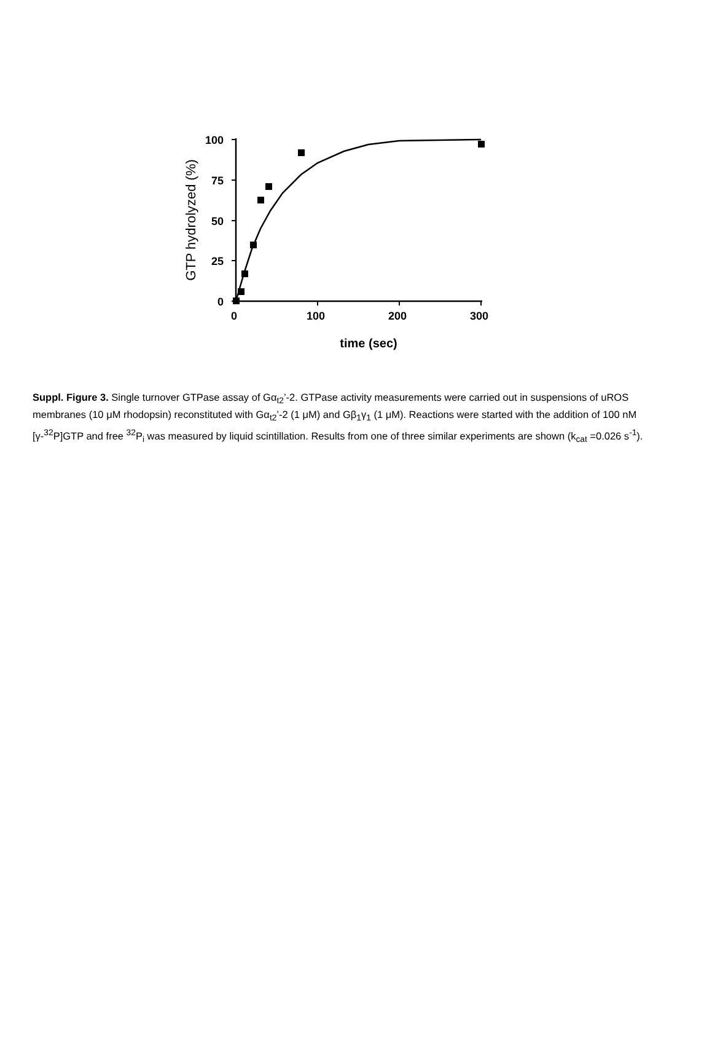100
75
50
25
0
0
100
200
300
time (sec)
GTP hydrolyzed (%)
Suppl. Figure 3. Single turnover GTPase assay of Gα<sub>t2</sub>’-2. GTPase activity measurements were carried out in suspensions of uROS membranes (10 μM rhodopsin) reconstituted with Gα<sub>t2</sub>’-2 (1 μM) and Gβ<sub>1</sub>γ<sub>1</sub> (1 μM). Reactions were started with the addition of 100 nM [γ-<sup>32</sup>P]GTP and free <sup>32</sup>P<sub>i</sub> was measured by liquid scintillation. Results from one of three similar experiments are shown (k<sub>cat</sub> =0.026 s<sup>-1</sup>).